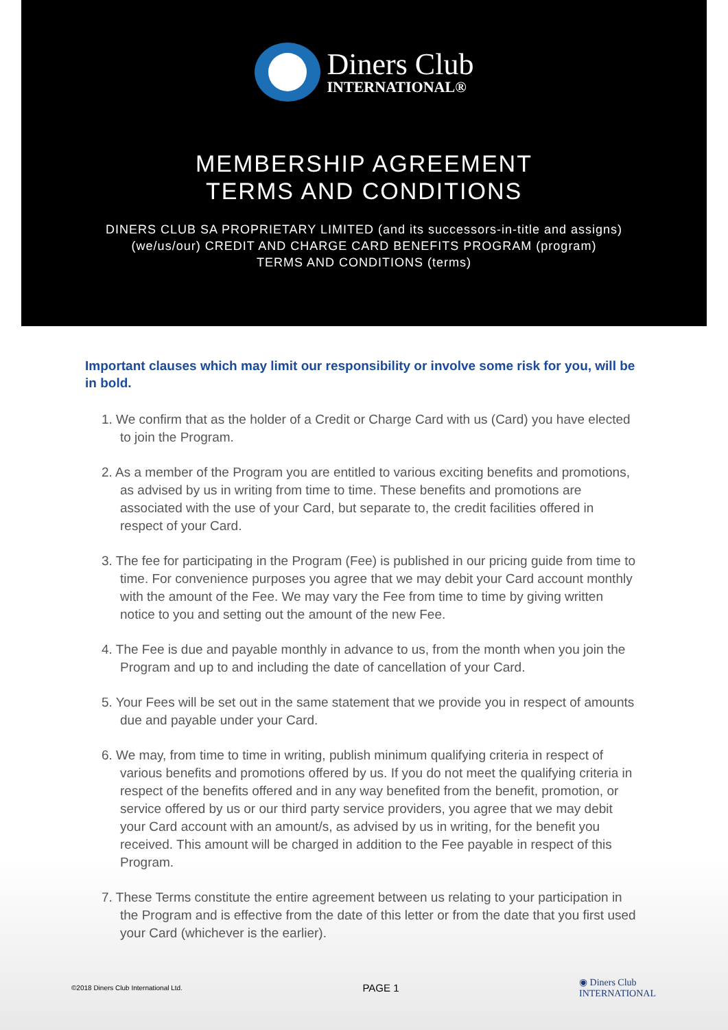Diners Club
INTERNATIONAL®
MEMBERSHIP AGREEMENT
TERMS AND CONDITIONS
DINERS CLUB SA PROPRIETARY LIMITED (and its successors-in-title and assigns)
(we/us/our) CREDIT AND CHARGE CARD BENEFITS PROGRAM (program)
TERMS AND CONDITIONS (terms)
Important clauses which may limit our responsibility or involve some risk for you, will be in bold.
1. We confirm that as the holder of a Credit or Charge Card with us (Card) you have elected to join the Program.
2. As a member of the Program you are entitled to various exciting benefits and promotions, as advised by us in writing from time to time. These benefits and promotions are associated with the use of your Card, but separate to, the credit facilities offered in respect of your Card.
3. The fee for participating in the Program (Fee) is published in our pricing guide from time to time. For convenience purposes you agree that we may debit your Card account monthly with the amount of the Fee. We may vary the Fee from time to time by giving written notice to you and setting out the amount of the new Fee.
4. The Fee is due and payable monthly in advance to us, from the month when you join the Program and up to and including the date of cancellation of your Card.
5. Your Fees will be set out in the same statement that we provide you in respect of amounts due and payable under your Card.
6. We may, from time to time in writing, publish minimum qualifying criteria in respect of various benefits and promotions offered by us. If you do not meet the qualifying criteria in respect of the benefits offered and in any way benefited from the benefit, promotion, or service offered by us or our third party service providers, you agree that we may debit your Card account with an amount/s, as advised by us in writing, for the benefit you received. This amount will be charged in addition to the Fee payable in respect of this Program.
7. These Terms constitute the entire agreement between us relating to your participation in the Program and is effective from the date of this letter or from the date that you first used your Card (whichever is the earlier).
©2018 Diners Club International Ltd. PAGE 1 ◉ Diners Club
INTERNATIONAL